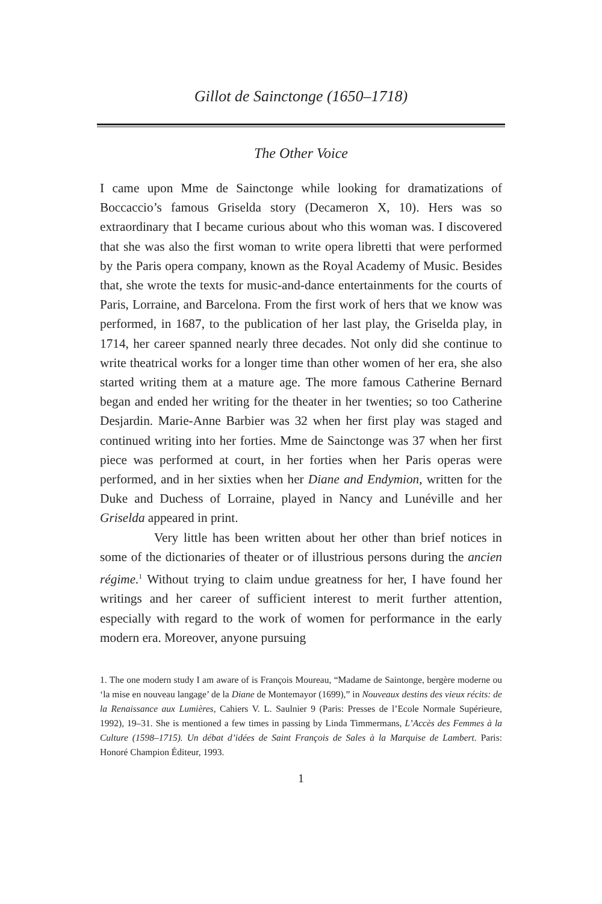Gillot de Sainctonge (1650–1718)
The Other Voice
I came upon Mme de Sainctonge while looking for dramatizations of Boccaccio’s famous Griselda story (Decameron X, 10). Hers was so extraordinary that I became curious about who this woman was. I discovered that she was also the first woman to write opera libretti that were performed by the Paris opera company, known as the Royal Academy of Music. Besides that, she wrote the texts for music-and-dance entertainments for the courts of Paris, Lorraine, and Barcelona. From the first work of hers that we know was performed, in 1687, to the publication of her last play, the Griselda play, in 1714, her career spanned nearly three decades. Not only did she continue to write theatrical works for a longer time than other women of her era, she also started writing them at a mature age. The more famous Catherine Bernard began and ended her writing for the theater in her twenties; so too Catherine Desjardin. Marie-Anne Barbier was 32 when her first play was staged and continued writing into her forties. Mme de Sainctonge was 37 when her first piece was performed at court, in her forties when her Paris operas were performed, and in her sixties when her Diane and Endymion, written for the Duke and Duchess of Lorraine, played in Nancy and Lunéville and her Griselda appeared in print.
Very little has been written about her other than brief notices in some of the dictionaries of theater or of illustrious persons during the ancien régime.<sup>1</sup> Without trying to claim undue greatness for her, I have found her writings and her career of sufficient interest to merit further attention, especially with regard to the work of women for performance in the early modern era. Moreover, anyone pursuing
1. The one modern study I am aware of is François Moureau, “Madame de Saintonge, bergère moderne ou ‘la mise en nouveau langage’ de la Diane de Montemayor (1699),” in Nouveaux destins des vieux récits: de la Renaissance aux Lumières, Cahiers V. L. Saulnier 9 (Paris: Presses de l’Ecole Normale Supérieure, 1992), 19–31. She is mentioned a few times in passing by Linda Timmermans, L’Accès des Femmes à la Culture (1598–1715). Un débat d’idées de Saint François de Sales à la Marquise de Lambert. Paris: Honoré Champion Éditeur, 1993.
1